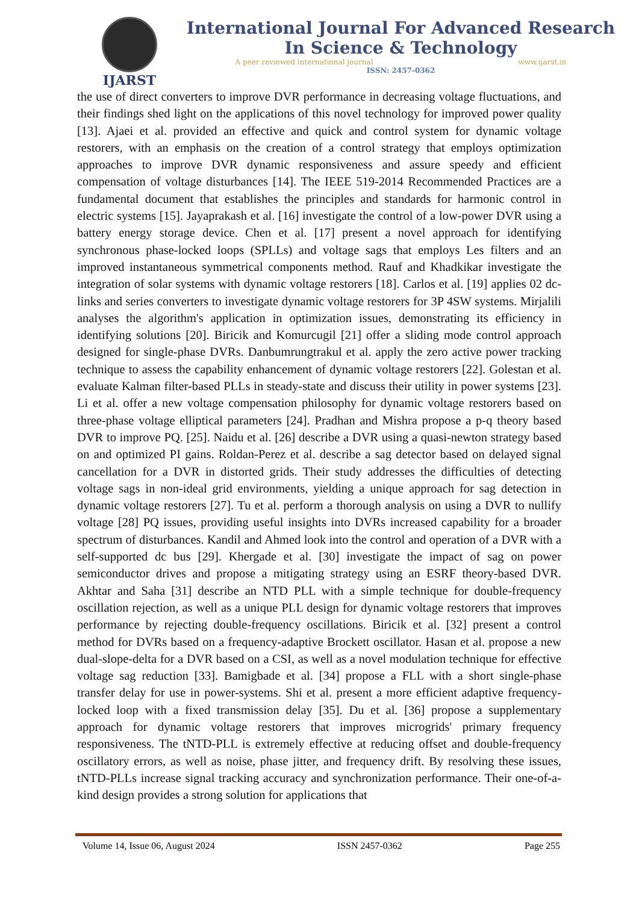IJARST
International Journal For Advanced Research
In Science & Technology
A peer reviewed international journal www.ijarst.in
ISSN: 2457-0362
the use of direct converters to improve DVR performance in decreasing voltage fluctuations, and their findings shed light on the applications of this novel technology for improved power quality [13]. Ajaei et al. provided an effective and quick and control system for dynamic voltage restorers, with an emphasis on the creation of a control strategy that employs optimization approaches to improve DVR dynamic responsiveness and assure speedy and efficient compensation of voltage disturbances [14]. The IEEE 519-2014 Recommended Practices are a fundamental document that establishes the principles and standards for harmonic control in electric systems [15]. Jayaprakash et al. [16] investigate the control of a low-power DVR using a battery energy storage device. Chen et al. [17] present a novel approach for identifying synchronous phase-locked loops (SPLLs) and voltage sags that employs Les filters and an improved instantaneous symmetrical components method. Rauf and Khadkikar investigate the integration of solar systems with dynamic voltage restorers [18]. Carlos et al. [19] applies 02 dc-links and series converters to investigate dynamic voltage restorers for 3P 4SW systems. Mirjalili analyses the algorithm's application in optimization issues, demonstrating its efficiency in identifying solutions [20]. Biricik and Komurcugil [21] offer a sliding mode control approach designed for single-phase DVRs. Danbumrungtrakul et al. apply the zero active power tracking technique to assess the capability enhancement of dynamic voltage restorers [22]. Golestan et al. evaluate Kalman filter-based PLLs in steady-state and discuss their utility in power systems [23]. Li et al. offer a new voltage compensation philosophy for dynamic voltage restorers based on three-phase voltage elliptical parameters [24]. Pradhan and Mishra propose a p-q theory based DVR to improve PQ. [25]. Naidu et al. [26] describe a DVR using a quasi-newton strategy based on and optimized PI gains. Roldan-Perez et al. describe a sag detector based on delayed signal cancellation for a DVR in distorted grids. Their study addresses the difficulties of detecting voltage sags in non-ideal grid environments, yielding a unique approach for sag detection in dynamic voltage restorers [27]. Tu et al. perform a thorough analysis on using a DVR to nullify voltage [28] PQ issues, providing useful insights into DVRs increased capability for a broader spectrum of disturbances. Kandil and Ahmed look into the control and operation of a DVR with a self-supported dc bus [29]. Khergade et al. [30] investigate the impact of sag on power semiconductor drives and propose a mitigating strategy using an ESRF theory-based DVR. Akhtar and Saha [31] describe an NTD PLL with a simple technique for double-frequency oscillation rejection, as well as a unique PLL design for dynamic voltage restorers that improves performance by rejecting double-frequency oscillations. Biricik et al. [32] present a control method for DVRs based on a frequency-adaptive Brockett oscillator. Hasan et al. propose a new dual-slope-delta for a DVR based on a CSI, as well as a novel modulation technique for effective voltage sag reduction [33]. Bamigbade et al. [34] propose a FLL with a short single-phase transfer delay for use in power-systems. Shi et al. present a more efficient adaptive frequency-locked loop with a fixed transmission delay [35]. Du et al. [36] propose a supplementary approach for dynamic voltage restorers that improves microgrids' primary frequency responsiveness. The tNTD-PLL is extremely effective at reducing offset and double-frequency oscillatory errors, as well as noise, phase jitter, and frequency drift. By resolving these issues, tNTD-PLLs increase signal tracking accuracy and synchronization performance. Their one-of-a-kind design provides a strong solution for applications that
Volume 14, Issue 06, August 2024 ISSN 2457-0362 Page 255